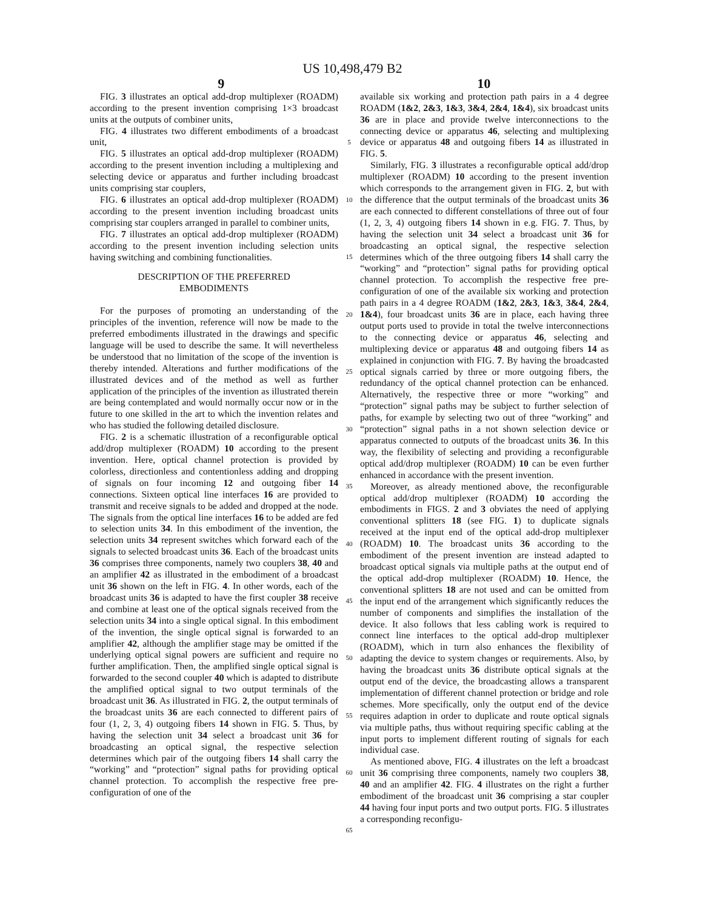US 10,498,479 B2
9 10
FIG. 3 illustrates an optical add-drop multiplexer (ROADM) according to the present invention comprising 1×3 broadcast units at the outputs of combiner units,
FIG. 4 illustrates two different embodiments of a broadcast unit,
FIG. 5 illustrates an optical add-drop multiplexer (ROADM) according to the present invention including a multiplexing and selecting device or apparatus and further including broadcast units comprising star couplers,
FIG. 6 illustrates an optical add-drop multiplexer (ROADM) according to the present invention including broadcast units comprising star couplers arranged in parallel to combiner units,
FIG. 7 illustrates an optical add-drop multiplexer (ROADM) according to the present invention including selection units having switching and combining functionalities.
DESCRIPTION OF THE PREFERRED
EMBODIMENTS
For the purposes of promoting an understanding of the principles of the invention, reference will now be made to the preferred embodiments illustrated in the drawings and specific language will be used to describe the same. It will nevertheless be understood that no limitation of the scope of the invention is thereby intended. Alterations and further modifications of the illustrated devices and of the method as well as further application of the principles of the invention as illustrated therein are being contemplated and would normally occur now or in the future to one skilled in the art to which the invention relates and who has studied the following detailed disclosure.
FIG. 2 is a schematic illustration of a reconfigurable optical add/drop multiplexer (ROADM) 10 according to the present invention. Here, optical channel protection is provided by colorless, directionless and contentionless adding and dropping of signals on four incoming 12 and outgoing fiber 14 connections. Sixteen optical line interfaces 16 are provided to transmit and receive signals to be added and dropped at the node. The signals from the optical line interfaces 16 to be added are fed to selection units 34. In this embodiment of the invention, the selection units 34 represent switches which forward each of the signals to selected broadcast units 36. Each of the broadcast units 36 comprises three components, namely two couplers 38, 40 and an amplifier 42 as illustrated in the embodiment of a broadcast unit 36 shown on the left in FIG. 4. In other words, each of the broadcast units 36 is adapted to have the first coupler 38 receive and combine at least one of the optical signals received from the selection units 34 into a single optical signal. In this embodiment of the invention, the single optical signal is forwarded to an amplifier 42, although the amplifier stage may be omitted if the underlying optical signal powers are sufficient and require no further amplification. Then, the amplified single optical signal is forwarded to the second coupler 40 which is adapted to distribute the amplified optical signal to two output terminals of the broadcast unit 36. As illustrated in FIG. 2, the output terminals of the broadcast units 36 are each connected to different pairs of four (1, 2, 3, 4) outgoing fibers 14 shown in FIG. 5. Thus, by having the selection unit 34 select a broadcast unit 36 for broadcasting an optical signal, the respective selection determines which pair of the outgoing fibers 14 shall carry the “working” and “protection” signal paths for providing optical channel protection. To accomplish the respective free pre-configuration of one of the
5
10
15
20
25
30
35
40
45
50
55
60
65
available six working and protection path pairs in a 4 degree ROADM (1&2, 2&3, 1&3, 3&4, 2&4, 1&4), six broadcast units 36 are in place and provide twelve interconnections to the connecting device or apparatus 46, selecting and multiplexing device or apparatus 48 and outgoing fibers 14 as illustrated in FIG. 5.
Similarly, FIG. 3 illustrates a reconfigurable optical add/drop multiplexer (ROADM) 10 according to the present invention which corresponds to the arrangement given in FIG. 2, but with the difference that the output terminals of the broadcast units 36 are each connected to different constellations of three out of four (1, 2, 3, 4) outgoing fibers 14 shown in e.g. FIG. 7. Thus, by having the selection unit 34 select a broadcast unit 36 for broadcasting an optical signal, the respective selection determines which of the three outgoing fibers 14 shall carry the “working” and “protection” signal paths for providing optical channel protection. To accomplish the respective free pre-configuration of one of the available six working and protection path pairs in a 4 degree ROADM (1&2, 2&3, 1&3, 3&4, 2&4, 1&4), four broadcast units 36 are in place, each having three output ports used to provide in total the twelve interconnections to the connecting device or apparatus 46, selecting and multiplexing device or apparatus 48 and outgoing fibers 14 as explained in conjunction with FIG. 7. By having the broadcasted optical signals carried by three or more outgoing fibers, the redundancy of the optical channel protection can be enhanced. Alternatively, the respective three or more “working” and “protection” signal paths may be subject to further selection of paths, for example by selecting two out of three “working” and “protection” signal paths in a not shown selection device or apparatus connected to outputs of the broadcast units 36. In this way, the flexibility of selecting and providing a reconfigurable optical add/drop multiplexer (ROADM) 10 can be even further enhanced in accordance with the present invention.
Moreover, as already mentioned above, the reconfigurable optical add/drop multiplexer (ROADM) 10 according the embodiments in FIGS. 2 and 3 obviates the need of applying conventional splitters 18 (see FIG. 1) to duplicate signals received at the input end of the optical add-drop multiplexer (ROADM) 10. The broadcast units 36 according to the embodiment of the present invention are instead adapted to broadcast optical signals via multiple paths at the output end of the optical add-drop multiplexer (ROADM) 10. Hence, the conventional splitters 18 are not used and can be omitted from the input end of the arrangement which significantly reduces the number of components and simplifies the installation of the device. It also follows that less cabling work is required to connect line interfaces to the optical add-drop multiplexer (ROADM), which in turn also enhances the flexibility of adapting the device to system changes or requirements. Also, by having the broadcast units 36 distribute optical signals at the output end of the device, the broadcasting allows a transparent implementation of different channel protection or bridge and role schemes. More specifically, only the output end of the device requires adaption in order to duplicate and route optical signals via multiple paths, thus without requiring specific cabling at the input ports to implement different routing of signals for each individual case.
As mentioned above, FIG. 4 illustrates on the left a broadcast unit 36 comprising three components, namely two couplers 38, 40 and an amplifier 42. FIG. 4 illustrates on the right a further embodiment of the broadcast unit 36 comprising a star coupler 44 having four input ports and two output ports. FIG. 5 illustrates a corresponding reconfigu-